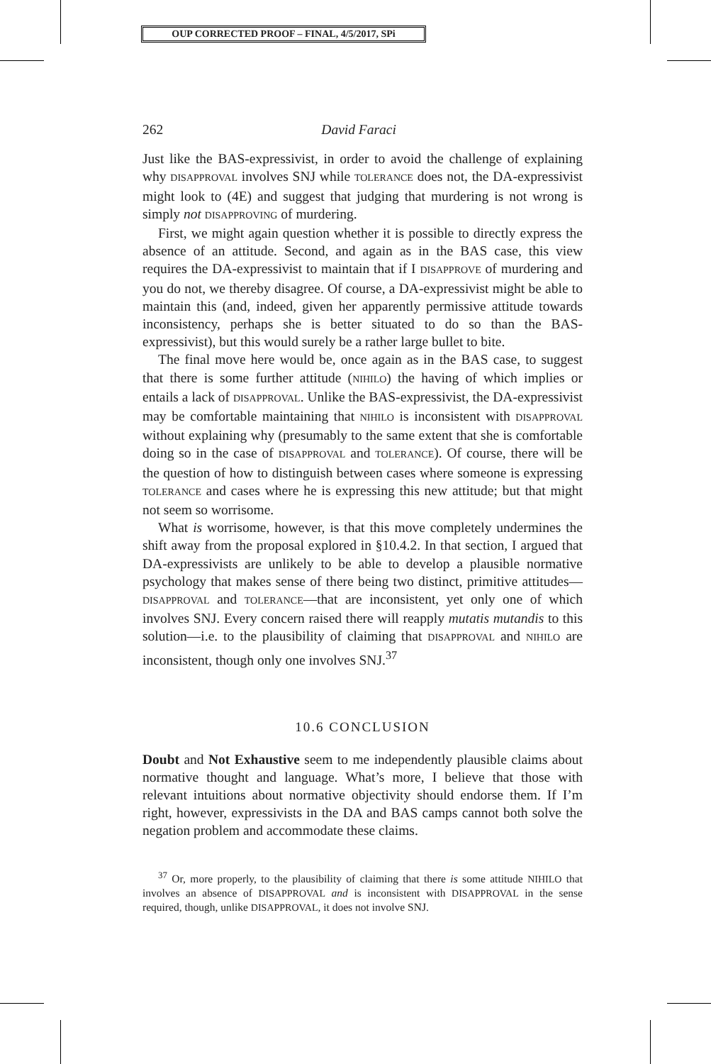OUP CORRECTED PROOF – FINAL, 4/5/2017, SPi
262 David Faraci
Just like the BAS-expressivist, in order to avoid the challenge of explaining why DISAPPROVAL involves SNJ while TOLERANCE does not, the DA-expressivist might look to (4E) and suggest that judging that murdering is not wrong is simply not DISAPPROVING of murdering.
First, we might again question whether it is possible to directly express the absence of an attitude. Second, and again as in the BAS case, this view requires the DA-expressivist to maintain that if I DISAPPROVE of murdering and you do not, we thereby disagree. Of course, a DA-expressivist might be able to maintain this (and, indeed, given her apparently permissive attitude towards inconsistency, perhaps she is better situated to do so than the BAS-expressivist), but this would surely be a rather large bullet to bite.
The final move here would be, once again as in the BAS case, to suggest that there is some further attitude (NIHILO) the having of which implies or entails a lack of DISAPPROVAL. Unlike the BAS-expressivist, the DA-expressivist may be comfortable maintaining that NIHILO is inconsistent with DISAPPROVAL without explaining why (presumably to the same extent that she is comfortable doing so in the case of DISAPPROVAL and TOLERANCE). Of course, there will be the question of how to distinguish between cases where someone is expressing TOLERANCE and cases where he is expressing this new attitude; but that might not seem so worrisome.
What is worrisome, however, is that this move completely undermines the shift away from the proposal explored in §10.4.2. In that section, I argued that DA-expressivists are unlikely to be able to develop a plausible normative psychology that makes sense of there being two distinct, primitive attitudes—DISAPPROVAL and TOLERANCE—that are inconsistent, yet only one of which involves SNJ. Every concern raised there will reapply mutatis mutandis to this solution—i.e. to the plausibility of claiming that DISAPPROVAL and NIHILO are inconsistent, though only one involves SNJ.<sup>37</sup>
10.6 CONCLUSION
Doubt and Not Exhaustive seem to me independently plausible claims about normative thought and language. What’s more, I believe that those with relevant intuitions about normative objectivity should endorse them. If I’m right, however, expressivists in the DA and BAS camps cannot both solve the negation problem and accommodate these claims.
<sup>37</sup> Or, more properly, to the plausibility of claiming that there is some attitude NIHILO that involves an absence of DISAPPROVAL and is inconsistent with DISAPPROVAL in the sense required, though, unlike DISAPPROVAL, it does not involve SNJ.